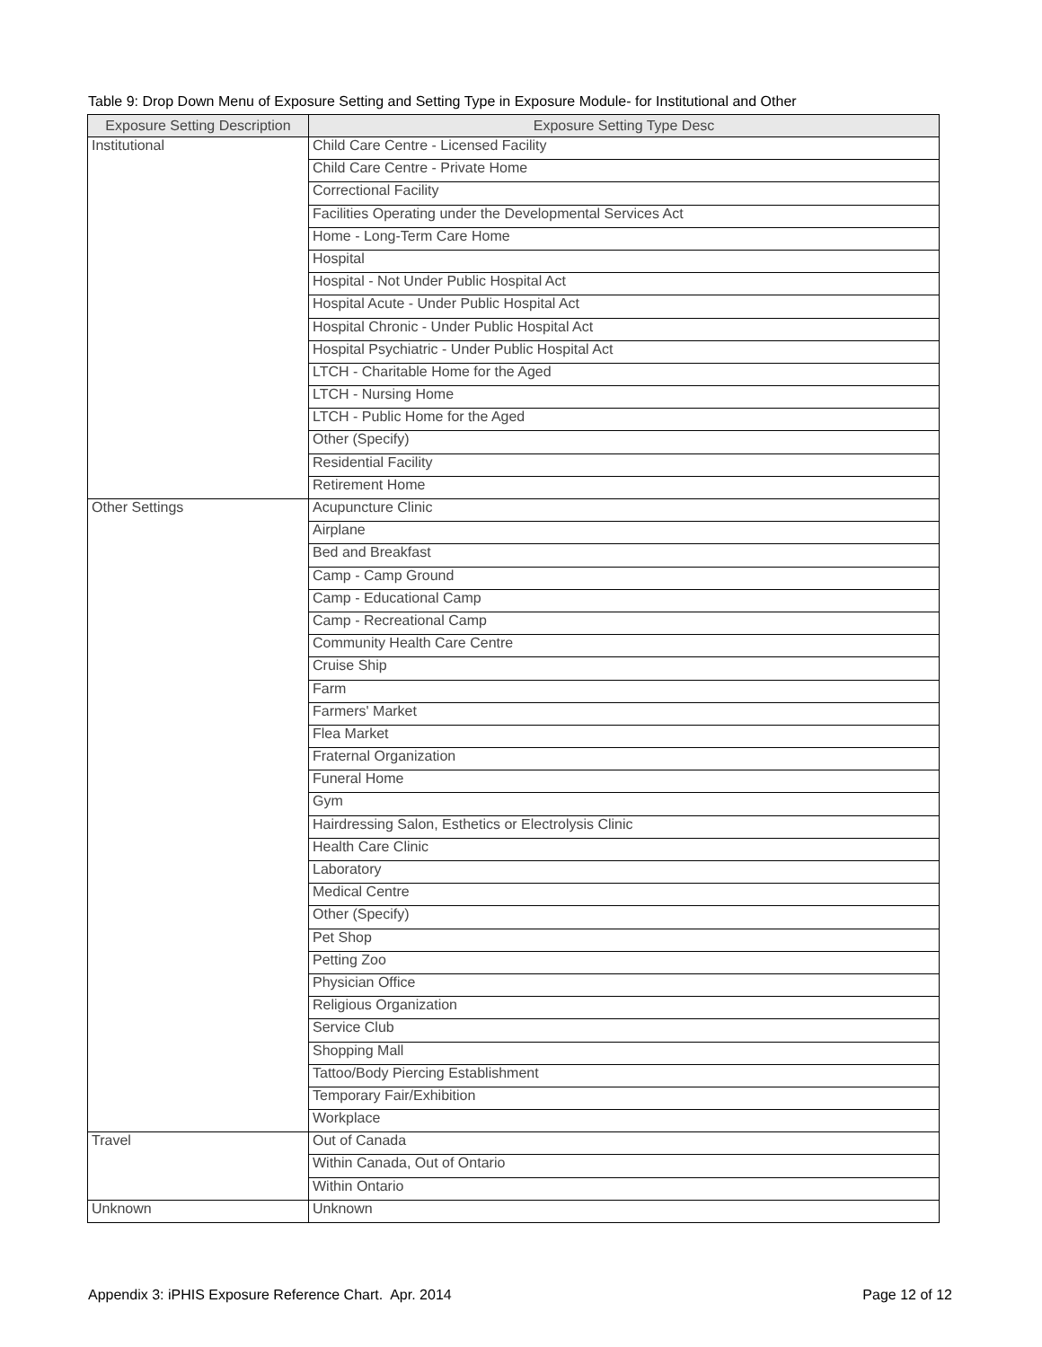Table 9: Drop Down Menu of Exposure Setting and Setting Type in Exposure Module- for Institutional and Other
| Exposure Setting Description | Exposure Setting Type Desc |
| --- | --- |
| Institutional | Child Care Centre - Licensed Facility |
| | Child Care Centre - Private Home |
| | Correctional Facility |
| | Facilities Operating under the Developmental Services Act |
| | Home - Long-Term Care Home |
| | Hospital |
| | Hospital - Not Under Public Hospital Act |
| | Hospital Acute - Under Public Hospital Act |
| | Hospital Chronic - Under Public Hospital Act |
| | Hospital Psychiatric - Under Public Hospital Act |
| | LTCH - Charitable Home for the Aged |
| | LTCH - Nursing Home |
| | LTCH - Public Home for the Aged |
| | Other (Specify) |
| | Residential Facility |
| | Retirement Home |
| Other Settings | Acupuncture Clinic |
| | Airplane |
| | Bed and Breakfast |
| | Camp - Camp Ground |
| | Camp - Educational Camp |
| | Camp - Recreational Camp |
| | Community Health Care Centre |
| | Cruise Ship |
| | Farm |
| | Farmers' Market |
| | Flea Market |
| | Fraternal Organization |
| | Funeral Home |
| | Gym |
| | Hairdressing Salon, Esthetics or Electrolysis Clinic |
| | Health Care Clinic |
| | Laboratory |
| | Medical Centre |
| | Other (Specify) |
| | Pet Shop |
| | Petting Zoo |
| | Physician Office |
| | Religious Organization |
| | Service Club |
| | Shopping Mall |
| | Tattoo/Body Piercing Establishment |
| | Temporary Fair/Exhibition |
| | Workplace |
| Travel | Out of Canada |
| | Within Canada, Out of Ontario |
| | Within Ontario |
| Unknown | Unknown |
Appendix 3: iPHIS Exposure Reference Chart. Apr. 2014 Page 12 of 12